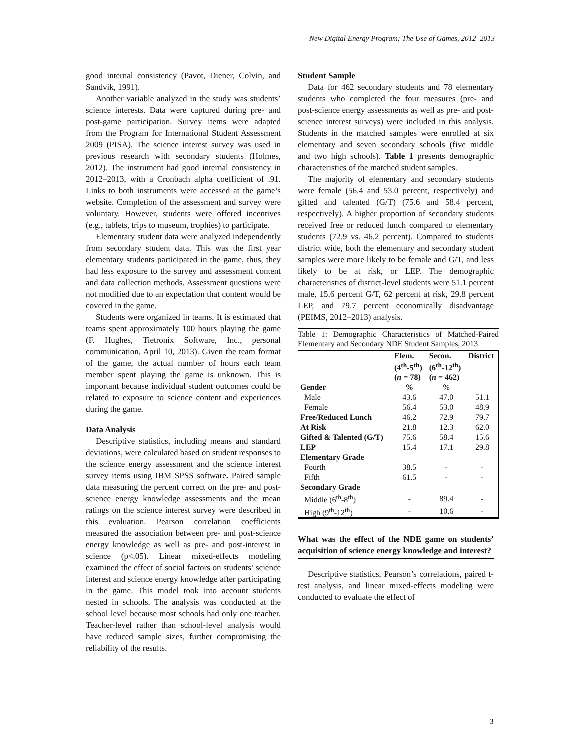New Digital Energy Program: The Use of Games, 2012–2013
good internal consistency (Pavot, Diener, Colvin, and Sandvik, 1991).
Another variable analyzed in the study was students’ science interests. Data were captured during pre- and post-game participation. Survey items were adapted from the Program for International Student Assessment 2009 (PISA). The science interest survey was used in previous research with secondary students (Holmes, 2012). The instrument had good internal consistency in 2012–2013, with a Cronbach alpha coefficient of .91. Links to both instruments were accessed at the game’s website. Completion of the assessment and survey were voluntary. However, students were offered incentives (e.g., tablets, trips to museum, trophies) to participate.
Elementary student data were analyzed independently from secondary student data. This was the first year elementary students participated in the game, thus, they had less exposure to the survey and assessment content and data collection methods. Assessment questions were not modified due to an expectation that content would be covered in the game.
Students were organized in teams. It is estimated that teams spent approximately 100 hours playing the game (F. Hughes, Tietronix Software, Inc., personal communication, April 10, 2013). Given the team format of the game, the actual number of hours each team member spent playing the game is unknown. This is important because individual student outcomes could be related to exposure to science content and experiences during the game.
Data Analysis
Descriptive statistics, including means and standard deviations, were calculated based on student responses to the science energy assessment and the science interest survey items using IBM SPSS software. Paired sample data measuring the percent correct on the pre- and post-science energy knowledge assessments and the mean ratings on the science interest survey were described in this evaluation. Pearson correlation coefficients measured the association between pre- and post-science energy knowledge as well as pre- and post-interest in science (p<.05). Linear mixed-effects modeling examined the effect of social factors on students’ science interest and science energy knowledge after participating in the game. This model took into account students nested in schools. The analysis was conducted at the school level because most schools had only one teacher. Teacher-level rather than school-level analysis would have reduced sample sizes, further compromising the reliability of the results.
Student Sample
Data for 462 secondary students and 78 elementary students who completed the four measures (pre- and post-science energy assessments as well as pre- and post-science interest surveys) were included in this analysis. Students in the matched samples were enrolled at six elementary and seven secondary schools (five middle and two high schools). Table 1 presents demographic characteristics of the matched student samples.
The majority of elementary and secondary students were female (56.4 and 53.0 percent, respectively) and gifted and talented (G/T) (75.6 and 58.4 percent, respectively). A higher proportion of secondary students received free or reduced lunch compared to elementary students (72.9 vs. 46.2 percent). Compared to students district wide, both the elementary and secondary student samples were more likely to be female and G/T, and less likely to be at risk, or LEP. The demographic characteristics of district-level students were 51.1 percent male, 15.6 percent G/T, 62 percent at risk, 29.8 percent LEP, and 79.7 percent economically disadvantage (PEIMS, 2012–2013) analysis.
Table 1: Demographic Characteristics of Matched-Paired Elementary and Secondary NDE Student Samples, 2013
| | Elem. (4<sup>th</sup>-5<sup>th</sup>) ( n = 78) | Secon. (6<sup>th</sup>-12<sup>th</sup>) ( n = 462) | District |
| --- | --- | --- | --- |
| Gender | % | % | |
| Male | 43.6 | 47.0 | 51.1 |
| Female | 56.4 | 53.0 | 48.9 |
| Free/Reduced Lunch | 46.2 | 72.9 | 79.7 |
| At Risk | 21.8 | 12.3 | 62.0 |
| Gifted & Talented (G/T) | 75.6 | 58.4 | 15.6 |
| LEP | 15.4 | 17.1 | 29.8 |
| Elementary Grade | | | |
| Fourth | 38.5 | - | - |
| Fifth | 61.5 | - | - |
| Secondary Grade | | | |
| Middle (6<sup>th</sup>-8<sup>th</sup>) | - | 89.4 | - |
| High (9<sup>th</sup>-12<sup>th</sup>) | - | 10.6 | - |
What was the effect of the NDE game on students’ acquisition of science energy knowledge and interest?
Descriptive statistics, Pearson’s correlations, paired t-test analysis, and linear mixed-effects modeling were conducted to evaluate the effect of
3